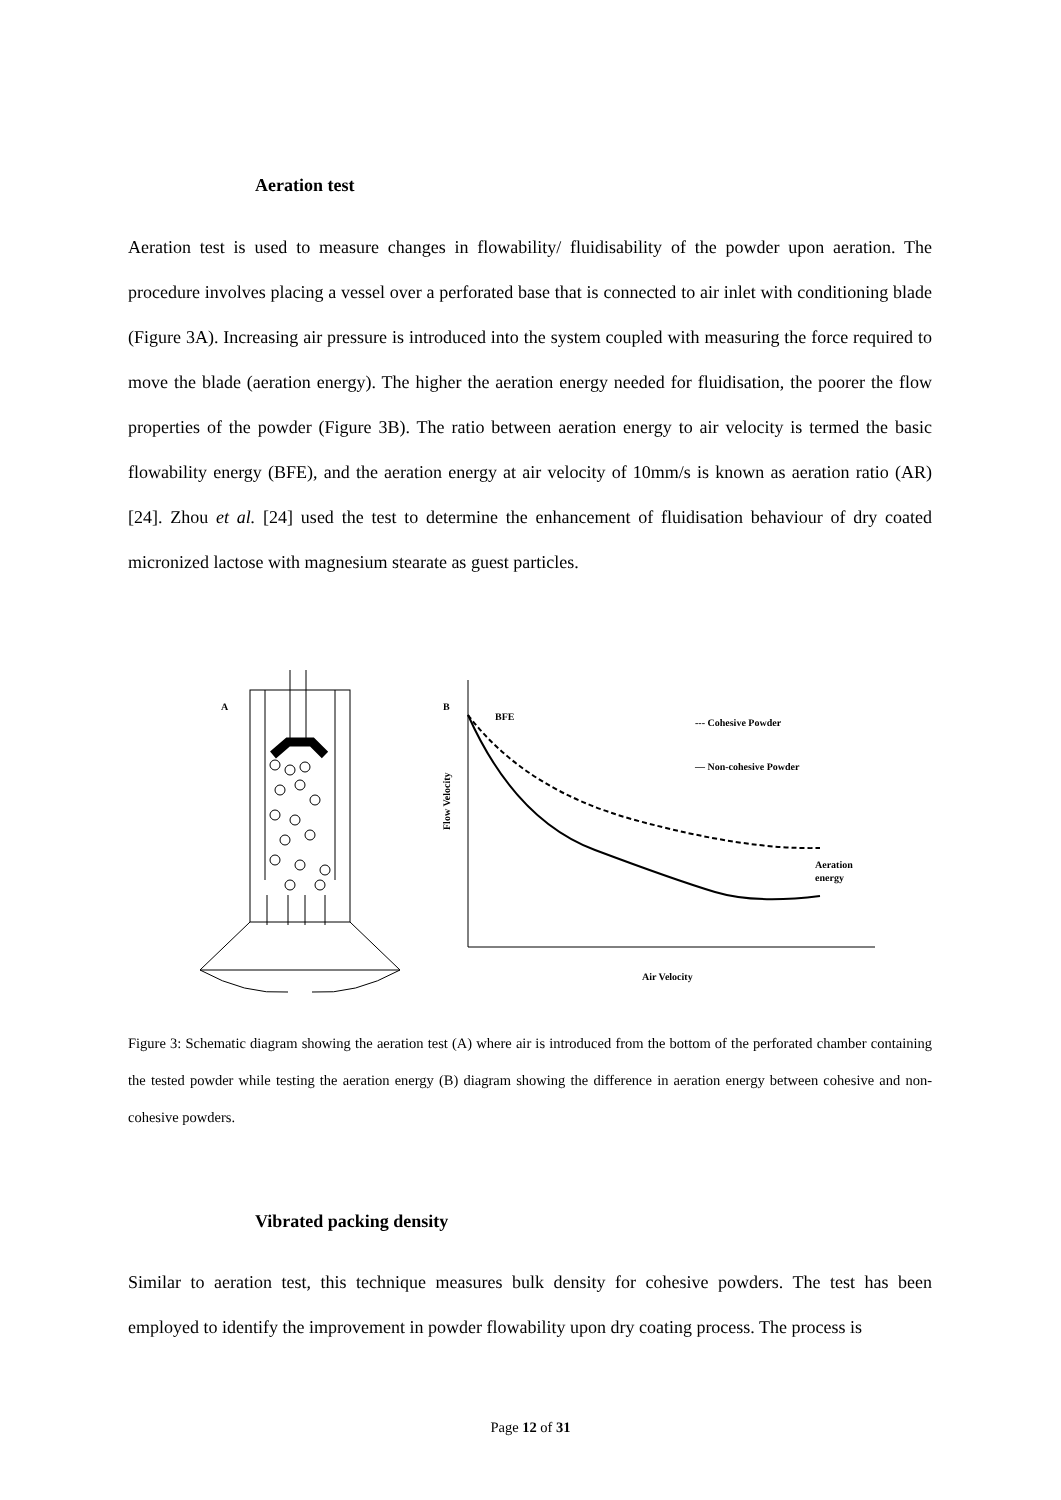Aeration test
Aeration test is used to measure changes in flowability/ fluidisability of the powder upon aeration. The procedure involves placing a vessel over a perforated base that is connected to air inlet with conditioning blade (Figure 3A). Increasing air pressure is introduced into the system coupled with measuring the force required to move the blade (aeration energy). The higher the aeration energy needed for fluidisation, the poorer the flow properties of the powder (Figure 3B). The ratio between aeration energy to air velocity is termed the basic flowability energy (BFE), and the aeration energy at air velocity of 10mm/s is known as aeration ratio (AR) [24]. Zhou et al. [24] used the test to determine the enhancement of fluidisation behaviour of dry coated micronized lactose with magnesium stearate as guest particles.
A
B
BFE
Flow Velocity
--- Cohesive Powder
— Non-cohesive Powder
Aeration
energy
Air Velocity
Figure 3: Schematic diagram showing the aeration test (A) where air is introduced from the bottom of the perforated chamber containing the tested powder while testing the aeration energy (B) diagram showing the difference in aeration energy between cohesive and non-cohesive powders.
Vibrated packing density
Similar to aeration test, this technique measures bulk density for cohesive powders. The test has been employed to identify the improvement in powder flowability upon dry coating process. The process is
Page 12 of 31